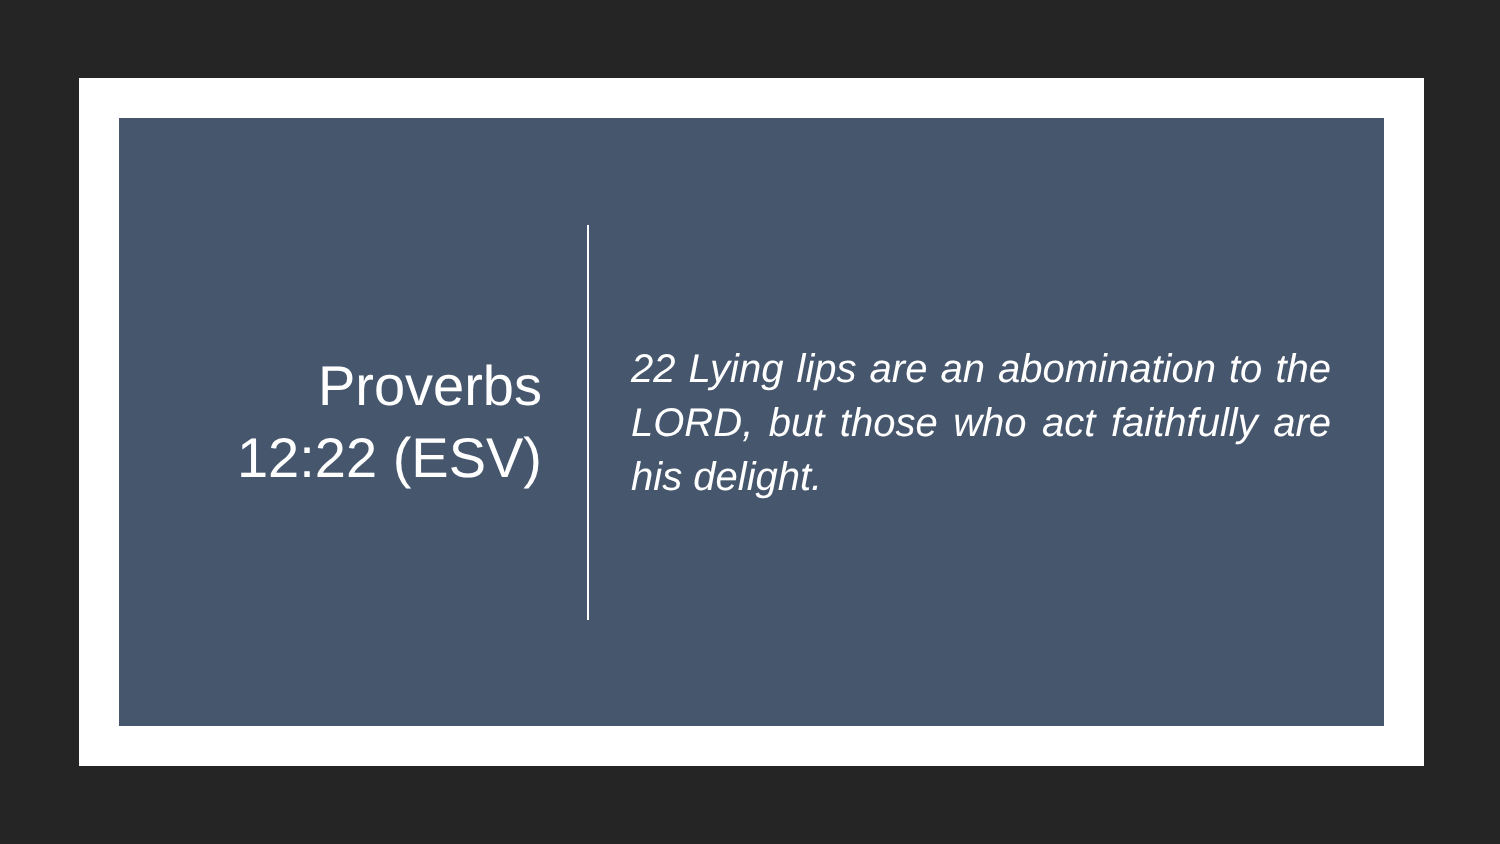Proverbs
12:22 (ESV)
22 Lying lips are an abomination to the LORD, but those who act faithfully are his delight.